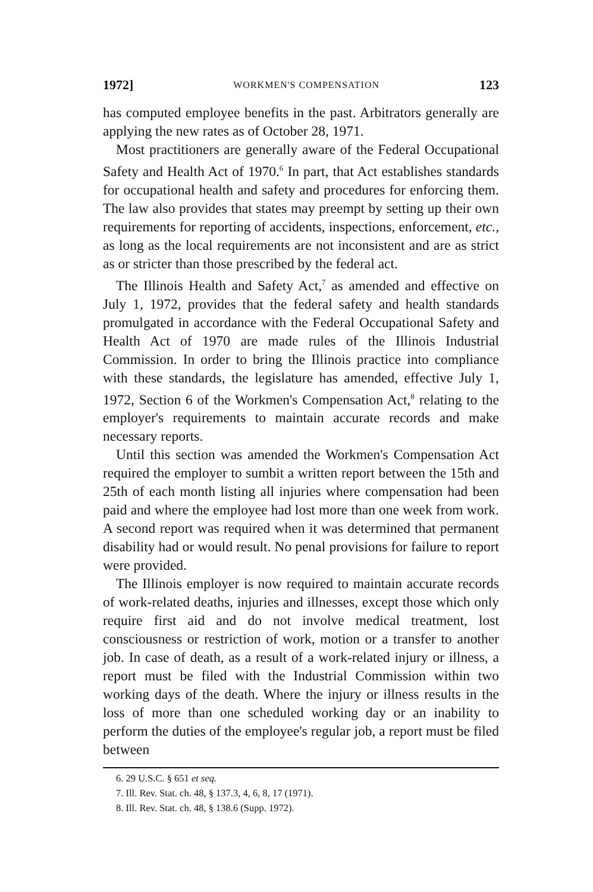1972] WORKMEN'S COMPENSATION 123
has computed employee benefits in the past. Arbitrators generally are applying the new rates as of October 28, 1971.
Most practitioners are generally aware of the Federal Occupational Safety and Health Act of 1970.<sup>6</sup> In part, that Act establishes standards for occupational health and safety and procedures for enforcing them. The law also provides that states may preempt by setting up their own requirements for reporting of accidents, inspections, enforcement, etc., as long as the local requirements are not inconsistent and are as strict as or stricter than those prescribed by the federal act.
The Illinois Health and Safety Act,<sup>7</sup> as amended and effective on July 1, 1972, provides that the federal safety and health standards promulgated in accordance with the Federal Occupational Safety and Health Act of 1970 are made rules of the Illinois Industrial Commission. In order to bring the Illinois practice into compliance with these standards, the legislature has amended, effective July 1, 1972, Section 6 of the Workmen's Compensation Act,<sup>8</sup> relating to the employer's requirements to maintain accurate records and make necessary reports.
Until this section was amended the Workmen's Compensation Act required the employer to sumbit a written report between the 15th and 25th of each month listing all injuries where compensation had been paid and where the employee had lost more than one week from work. A second report was required when it was determined that permanent disability had or would result. No penal provisions for failure to report were provided.
The Illinois employer is now required to maintain accurate records of work-related deaths, injuries and illnesses, except those which only require first aid and do not involve medical treatment, lost consciousness or restriction of work, motion or a transfer to another job. In case of death, as a result of a work-related injury or illness, a report must be filed with the Industrial Commission within two working days of the death. Where the injury or illness results in the loss of more than one scheduled working day or an inability to perform the duties of the employee's regular job, a report must be filed between
6. 29 U.S.C. § 651 et seq.
7. Ill. Rev. Stat. ch. 48, § 137.3, 4, 6, 8, 17 (1971).
8. Ill. Rev. Stat. ch. 48, § 138.6 (Supp. 1972).